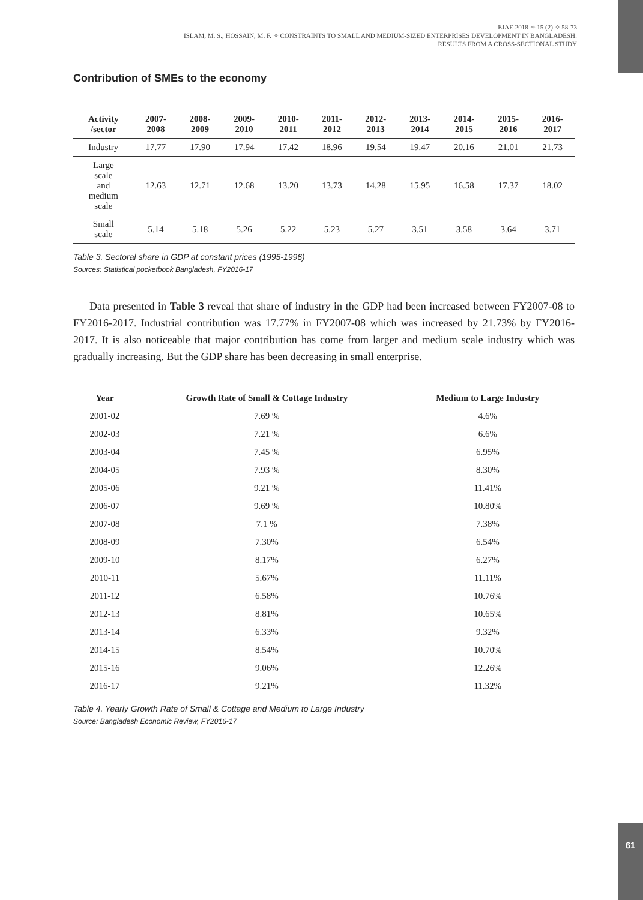EJAE 2018 ✧ 15 (2) ✧ 58-73
ISLAM, M. S., HOSSAIN, M. F. ✧ CONSTRAINTS TO SMALL AND MEDIUM-SIZED ENTERPRISES DEVELOPMENT IN BANGLADESH:
RESULTS FROM A CROSS-SECTIONAL STUDY
Contribution of SMEs to the economy
| Activity /sector | 2007- 2008 | 2008- 2009 | 2009- 2010 | 2010- 2011 | 2011- 2012 | 2012- 2013 | 2013- 2014 | 2014- 2015 | 2015- 2016 | 2016- 2017 |
| --- | --- | --- | --- | --- | --- | --- | --- | --- | --- | --- |
| Industry | 17.77 | 17.90 | 17.94 | 17.42 | 18.96 | 19.54 | 19.47 | 20.16 | 21.01 | 21.73 |
| Large scale and medium scale | 12.63 | 12.71 | 12.68 | 13.20 | 13.73 | 14.28 | 15.95 | 16.58 | 17.37 | 18.02 |
| Small scale | 5.14 | 5.18 | 5.26 | 5.22 | 5.23 | 5.27 | 3.51 | 3.58 | 3.64 | 3.71 |
Table 3. Sectoral share in GDP at constant prices (1995-1996)
Sources: Statistical pocketbook Bangladesh, FY2016-17
Data presented in Table 3 reveal that share of industry in the GDP had been increased between FY2007-08 to FY2016-2017. Industrial contribution was 17.77% in FY2007-08 which was increased by 21.73% by FY2016-2017. It is also noticeable that major contribution has come from larger and medium scale industry which was gradually increasing. But the GDP share has been decreasing in small enterprise.
| Year | Growth Rate of Small & Cottage Industry | Medium to Large Industry |
| --- | --- | --- |
| 2001-02 | 7.69 % | 4.6% |
| 2002-03 | 7.21 % | 6.6% |
| 2003-04 | 7.45 % | 6.95% |
| 2004-05 | 7.93 % | 8.30% |
| 2005-06 | 9.21 % | 11.41% |
| 2006-07 | 9.69 % | 10.80% |
| 2007-08 | 7.1 % | 7.38% |
| 2008-09 | 7.30% | 6.54% |
| 2009-10 | 8.17% | 6.27% |
| 2010-11 | 5.67% | 11.11% |
| 2011-12 | 6.58% | 10.76% |
| 2012-13 | 8.81% | 10.65% |
| 2013-14 | 6.33% | 9.32% |
| 2014-15 | 8.54% | 10.70% |
| 2015-16 | 9.06% | 12.26% |
| 2016-17 | 9.21% | 11.32% |
Table 4. Yearly Growth Rate of Small & Cottage and Medium to Large Industry
Source: Bangladesh Economic Review, FY2016-17
61